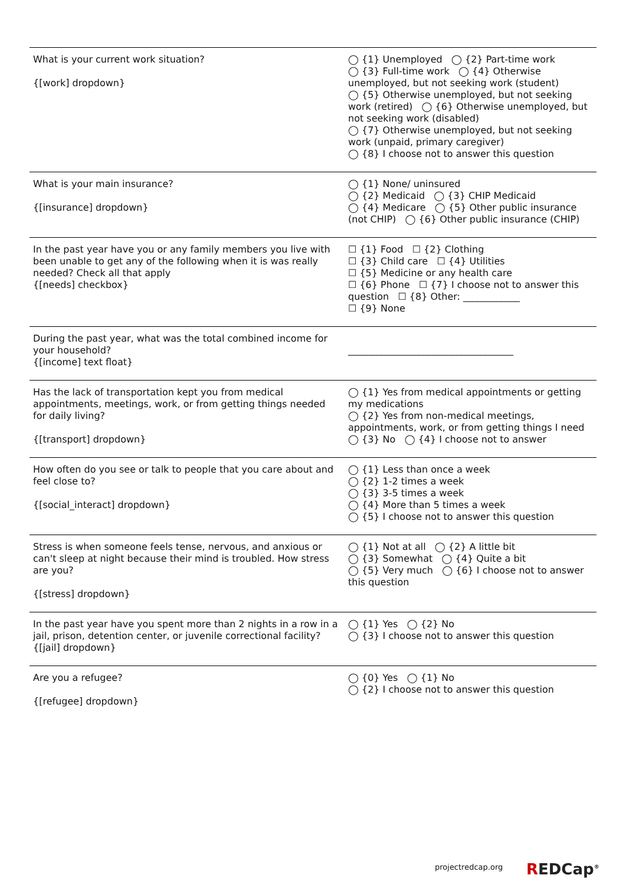| What is your current work situation? {[work] dropdown} | ◯ {1} Unemployed ◯ {2} Part-time work ◯ {3} Full-time work ◯ {4} Otherwise unemployed, but not seeking work (student) ◯ {5} Otherwise unemployed, but not seeking work (retired) ◯ {6} Otherwise unemployed, but not seeking work (disabled) ◯ {7} Otherwise unemployed, but not seeking work (unpaid, primary caregiver) ◯ {8} I choose not to answer this question |
| What is your main insurance? {[insurance] dropdown} | ◯ {1} None/ uninsured ◯ {2} Medicaid ◯ {3} CHIP Medicaid ◯ {4} Medicare ◯ {5} Other public insurance (not CHIP) ◯ {6} Other public insurance (CHIP) |
| In the past year have you or any family members you live with been unable to get any of the following when it is was really needed? Check all that apply {[needs] checkbox} | ☐ {1} Food ☐ {2} Clothing ☐ {3} Child care ☐ {4} Utilities ☐ {5} Medicine or any health care ☐ {6} Phone ☐ {7} I choose not to answer this question ☐ {8} Other: ____________ ☐ {9} None |
| During the past year, what was the total combined income for your household? {[income] text float} | ___________________________________ |
| Has the lack of transportation kept you from medical appointments, meetings, work, or from getting things needed for daily living? {[transport] dropdown} | ◯ {1} Yes from medical appointments or getting my medications ◯ {2} Yes from non-medical meetings, appointments, work, or from getting things I need ◯ {3} No ◯ {4} I choose not to answer |
| How often do you see or talk to people that you care about and feel close to? {[social_interact] dropdown} | ◯ {1} Less than once a week ◯ {2} 1-2 times a week ◯ {3} 3-5 times a week ◯ {4} More than 5 times a week ◯ {5} I choose not to answer this question |
| Stress is when someone feels tense, nervous, and anxious or can't sleep at night because their mind is troubled. How stress are you? {[stress] dropdown} | ◯ {1} Not at all ◯ {2} A little bit ◯ {3} Somewhat ◯ {4} Quite a bit ◯ {5} Very much ◯ {6} I choose not to answer this question |
| In the past year have you spent more than 2 nights in a row in a jail, prison, detention center, or juvenile correctional facility? {[jail] dropdown} | ◯ {1} Yes ◯ {2} No ◯ {3} I choose not to answer this question |
| Are you a refugee? {[refugee] dropdown} | ◯ {0} Yes ◯ {1} No ◯ {2} I choose not to answer this question |
projectredcap.org REDCap<sup>®</sup>